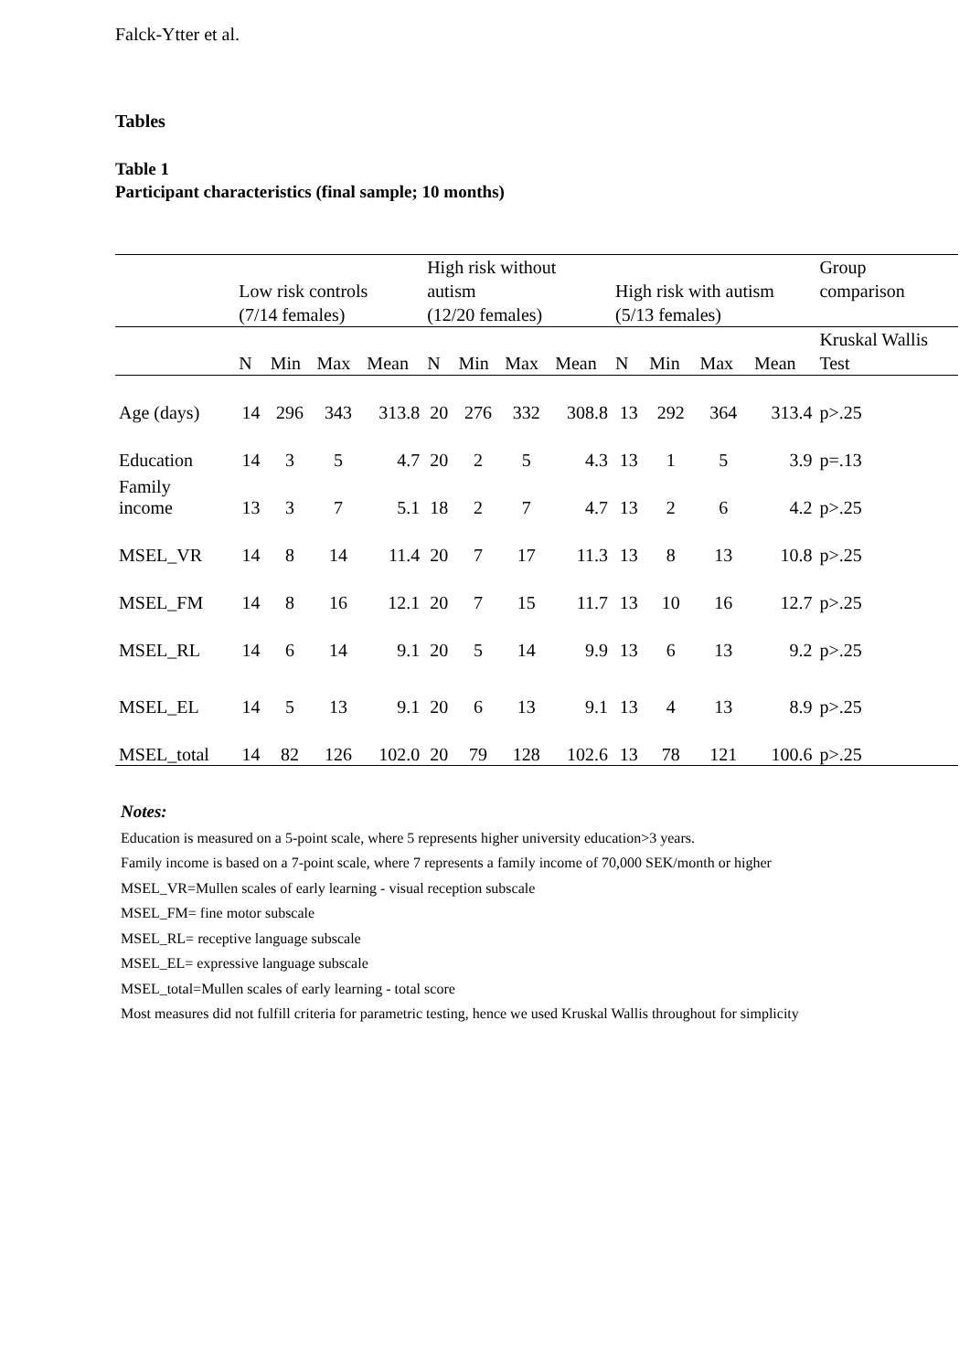Falck-Ytter et al.
Tables
Table 1
Participant characteristics (final sample; 10 months)
| | Low risk controls (7/14 females) | | | | High risk without autism (12/20 females) | | | | High risk with autism (5/13 females) | | | | Group comparison |
| --- | --- | --- | --- | --- | --- | --- | --- | --- | --- | --- | --- | --- | --- |
| | N | Min | Max | Mean | N | Min | Max | Mean | N | Min | Max | Mean | Kruskal Wallis Test |
| Age (days) | 14 | 296 | 343 | 313.8 | 20 | 276 | 332 | 308.8 | 13 | 292 | 364 | 313.4 | p>.25 |
| Education | 14 | 3 | 5 | 4.7 | 20 | 2 | 5 | 4.3 | 13 | 1 | 5 | 3.9 | p=.13 |
| Family income | 13 | 3 | 7 | 5.1 | 18 | 2 | 7 | 4.7 | 13 | 2 | 6 | 4.2 | p>.25 |
| MSEL_VR | 14 | 8 | 14 | 11.4 | 20 | 7 | 17 | 11.3 | 13 | 8 | 13 | 10.8 | p>.25 |
| MSEL_FM | 14 | 8 | 16 | 12.1 | 20 | 7 | 15 | 11.7 | 13 | 10 | 16 | 12.7 | p>.25 |
| MSEL_RL | 14 | 6 | 14 | 9.1 | 20 | 5 | 14 | 9.9 | 13 | 6 | 13 | 9.2 | p>.25 |
| MSEL_EL | 14 | 5 | 13 | 9.1 | 20 | 6 | 13 | 9.1 | 13 | 4 | 13 | 8.9 | p>.25 |
| MSEL_total | 14 | 82 | 126 | 102.0 | 20 | 79 | 128 | 102.6 | 13 | 78 | 121 | 100.6 | p>.25 |
Notes:
Education is measured on a 5-point scale, where 5 represents higher university education>3 years.
Family income is based on a 7-point scale, where 7 represents a family income of 70,000 SEK/month or higher
MSEL_VR=Mullen scales of early learning - visual reception subscale
MSEL_FM= fine motor subscale
MSEL_RL= receptive language subscale
MSEL_EL= expressive language subscale
MSEL_total=Mullen scales of early learning - total score
Most measures did not fulfill criteria for parametric testing, hence we used Kruskal Wallis throughout for simplicity